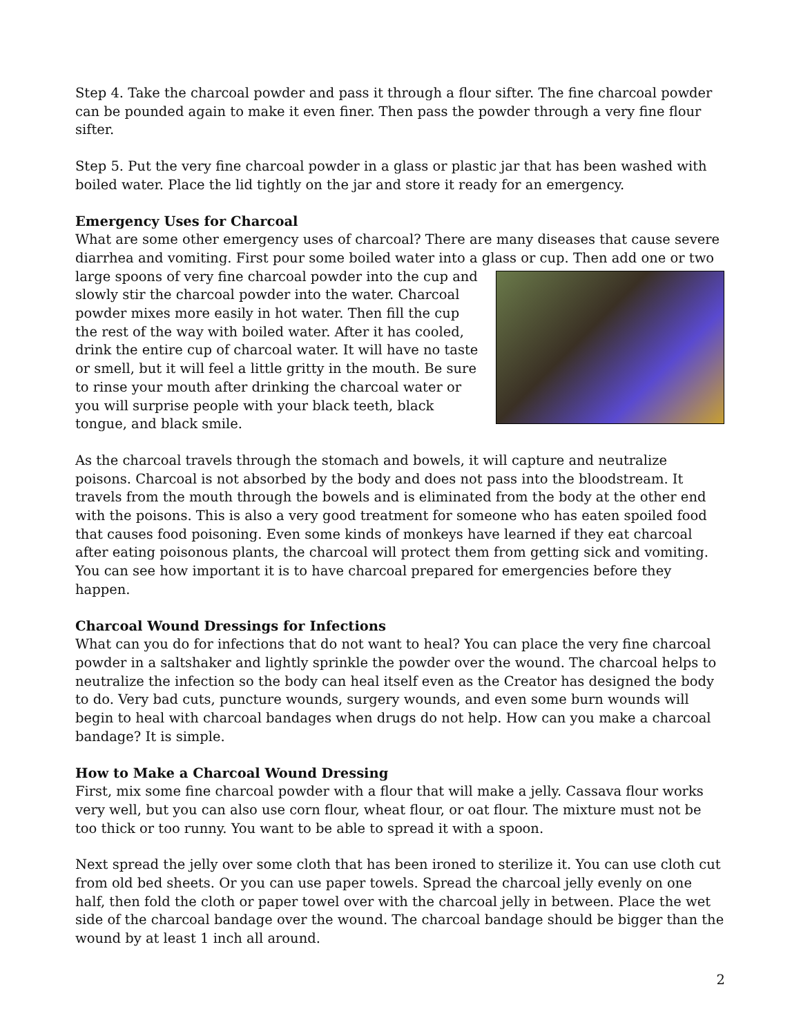Step 4. Take the charcoal powder and pass it through a flour sifter. The fine charcoal powder can be pounded again to make it even finer. Then pass the powder through a very fine flour sifter.
Step 5. Put the very fine charcoal powder in a glass or plastic jar that has been washed with boiled water. Place the lid tightly on the jar and store it ready for an emergency.
Emergency Uses for Charcoal
What are some other emergency uses of charcoal? There are many diseases that cause severe diarrhea and vomiting. First pour some boiled water into a glass or cup. Then add one or two large spoons of very fine charcoal powder into the cup and slowly stir the charcoal powder into the water. Charcoal powder mixes more easily in hot water. Then fill the cup the rest of the way with boiled water. After it has cooled, drink the entire cup of charcoal water. It will have no taste or smell, but it will feel a little gritty in the mouth. Be sure to rinse your mouth after drinking the charcoal water or you will surprise people with your black teeth, black tongue, and black smile.
As the charcoal travels through the stomach and bowels, it will capture and neutralize poisons. Charcoal is not absorbed by the body and does not pass into the bloodstream. It travels from the mouth through the bowels and is eliminated from the body at the other end with the poisons. This is also a very good treatment for someone who has eaten spoiled food that causes food poisoning. Even some kinds of monkeys have learned if they eat charcoal after eating poisonous plants, the charcoal will protect them from getting sick and vomiting. You can see how important it is to have charcoal prepared for emergencies before they happen.
Charcoal Wound Dressings for Infections
What can you do for infections that do not want to heal? You can place the very fine charcoal powder in a saltshaker and lightly sprinkle the powder over the wound. The charcoal helps to neutralize the infection so the body can heal itself even as the Creator has designed the body to do. Very bad cuts, puncture wounds, surgery wounds, and even some burn wounds will begin to heal with charcoal bandages when drugs do not help. How can you make a charcoal bandage? It is simple.
How to Make a Charcoal Wound Dressing
First, mix some fine charcoal powder with a flour that will make a jelly. Cassava flour works very well, but you can also use corn flour, wheat flour, or oat flour. The mixture must not be too thick or too runny. You want to be able to spread it with a spoon.
Next spread the jelly over some cloth that has been ironed to sterilize it. You can use cloth cut from old bed sheets. Or you can use paper towels. Spread the charcoal jelly evenly on one half, then fold the cloth or paper towel over with the charcoal jelly in between. Place the wet side of the charcoal bandage over the wound. The charcoal bandage should be bigger than the wound by at least 1 inch all around.
2